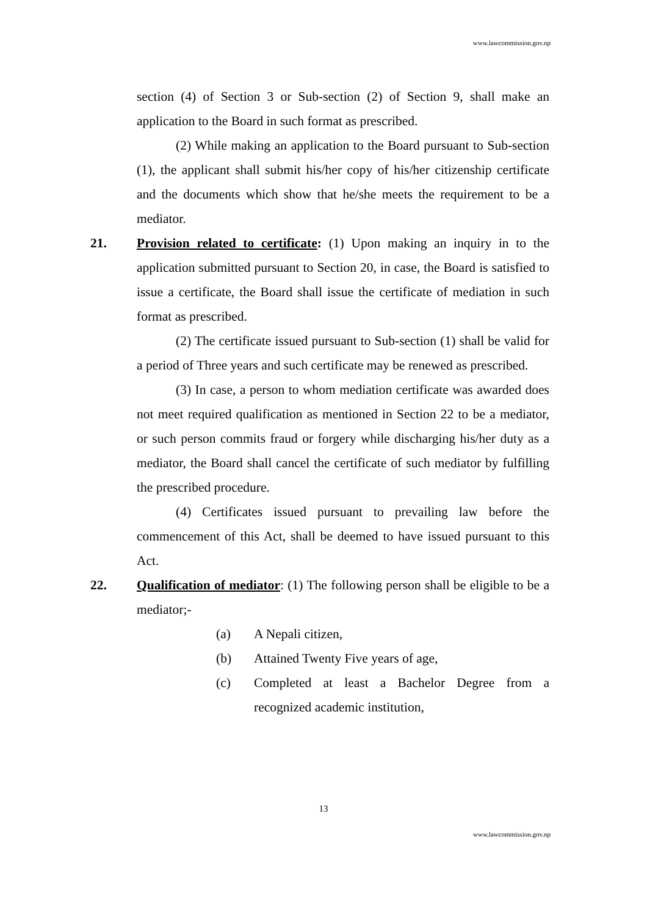www.lawcommission.gov.np
section (4) of Section 3 or Sub-section (2) of Section 9, shall make an application to the Board in such format as prescribed.
(2) While making an application to the Board pursuant to Sub-section (1), the applicant shall submit his/her copy of his/her citizenship certificate and the documents which show that he/she meets the requirement to be a mediator.
21. Provision related to certificate: (1) Upon making an inquiry in to the application submitted pursuant to Section 20, in case, the Board is satisfied to issue a certificate, the Board shall issue the certificate of mediation in such format as prescribed.
(2) The certificate issued pursuant to Sub-section (1) shall be valid for a period of Three years and such certificate may be renewed as prescribed.
(3) In case, a person to whom mediation certificate was awarded does not meet required qualification as mentioned in Section 22 to be a mediator, or such person commits fraud or forgery while discharging his/her duty as a mediator, the Board shall cancel the certificate of such mediator by fulfilling the prescribed procedure.
(4) Certificates issued pursuant to prevailing law before the commencement of this Act, shall be deemed to have issued pursuant to this Act.
22. Qualification of mediator: (1) The following person shall be eligible to be a mediator;-
(a) A Nepali citizen,
(b) Attained Twenty Five years of age,
(c) Completed at least a Bachelor Degree from a recognized academic institution,
13
www.lawcommission.gov.np